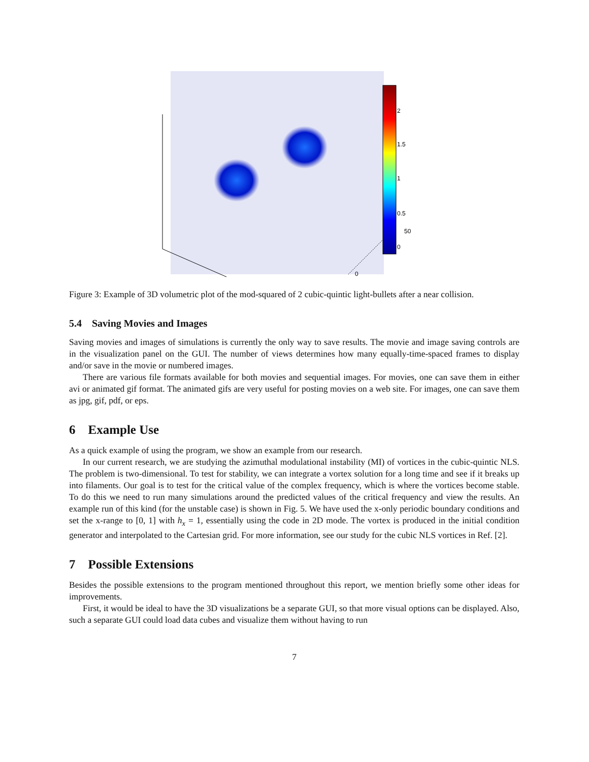2
1.5
1
0.5
0
50
0
Figure 3: Example of 3D volumetric plot of the mod-squared of 2 cubic-quintic light-bullets after a near collision.
5.4 Saving Movies and Images
Saving movies and images of simulations is currently the only way to save results. The movie and image saving controls are in the visualization panel on the GUI. The number of views determines how many equally-time-spaced frames to display and/or save in the movie or numbered images.
There are various file formats available for both movies and sequential images. For movies, one can save them in either avi or animated gif format. The animated gifs are very useful for posting movies on a web site. For images, one can save them as jpg, gif, pdf, or eps.
6 Example Use
As a quick example of using the program, we show an example from our research.
In our current research, we are studying the azimuthal modulational instability (MI) of vortices in the cubic-quintic NLS. The problem is two-dimensional. To test for stability, we can integrate a vortex solution for a long time and see if it breaks up into filaments. Our goal is to test for the critical value of the complex frequency, which is where the vortices become stable. To do this we need to run many simulations around the predicted values of the critical frequency and view the results. An example run of this kind (for the unstable case) is shown in Fig. 5. We have used the x-only periodic boundary conditions and set the x-range to [0, 1] with h<sub>x</sub> = 1, essentially using the code in 2D mode. The vortex is produced in the initial condition generator and interpolated to the Cartesian grid. For more information, see our study for the cubic NLS vortices in Ref. [2].
7 Possible Extensions
Besides the possible extensions to the program mentioned throughout this report, we mention briefly some other ideas for improvements.
First, it would be ideal to have the 3D visualizations be a separate GUI, so that more visual options can be displayed. Also, such a separate GUI could load data cubes and visualize them without having to run
7